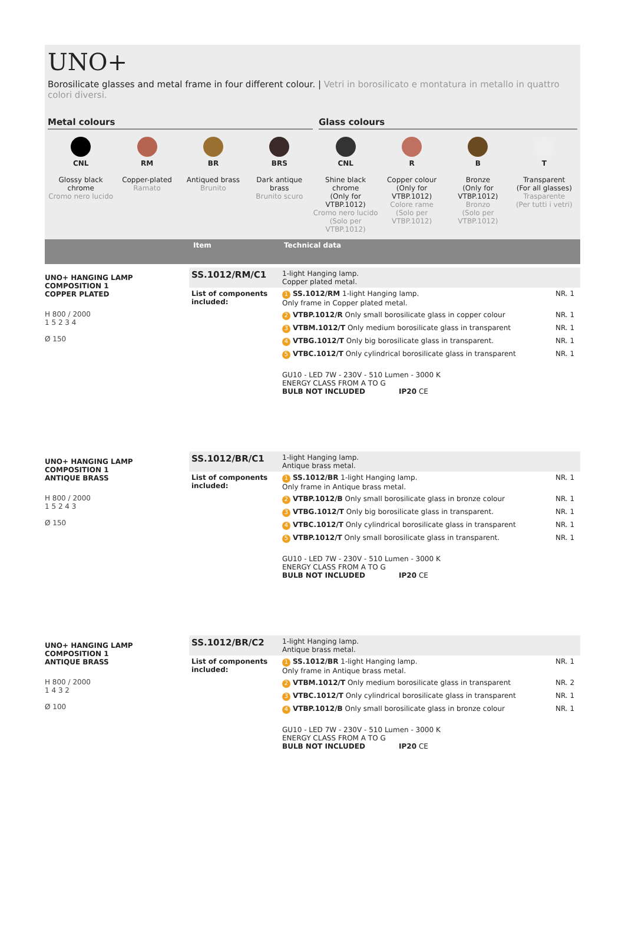UNO+
Borosilicate glasses and metal frame in four different colour. | Vetri in borosilicato e montatura in metallo in quattro colori diversi.
Metal colours Glass colours
CNL
Glossy black chrome
Cromo nero lucido
RM
Copper-plated
Ramato
BR
Antiqued brass
Brunito
BRS
Dark antique brass
Brunito scuro
CNL
Shine black chrome
(Only for VTBP.1012)
Cromo nero lucido
(Solo per VTBP.1012)
R
Copper colour
(Only for VTBP.1012)
Colore rame
(Solo per VTBP.1012)
B
Bronze
(Only for VTBP.1012)
Bronzo
(Solo per VTBP.1012)
T
Transparent
(For all glasses)
Trasparente
(Per tutti i vetri)
| | Item | Technical data |
UNO+ HANGING LAMP
COMPOSITION 1
COPPER PLATED
H 800 / 2000
1 5 2 3 4
Ø 150
| SS.1012/RM/C1 | 1-light Hanging lamp. Copper plated metal. | |
| List of components included: | 1 SS.1012/RM 1-light Hanging lamp. Only frame in Copper plated metal. | NR. 1 |
| | 2 VTBP.1012/R Only small borosilicate glass in copper colour | NR. 1 |
| | 3 VTBM.1012/T Only medium borosilicate glass in transparent | NR. 1 |
| | 4 VTBG.1012/T Only big borosilicate glass in transparent. | NR. 1 |
| | 5 VTBC.1012/T Only cylindrical borosilicate glass in transparent | NR. 1 |
| | GU10 - LED 7W - 230V - 510 Lumen - 3000 K ENERGY CLASS FROM A TO G BULB NOT INCLUDED IP20 CE | |
UNO+ HANGING LAMP
COMPOSITION 1
ANTIQUE BRASS
H 800 / 2000
1 5 2 4 3
Ø 150
| SS.1012/BR/C1 | 1-light Hanging lamp. Antique brass metal. | |
| List of components included: | 1 SS.1012/BR 1-light Hanging lamp. Only frame in Antique brass metal. | NR. 1 |
| | 2 VTBP.1012/B Only small borosilicate glass in bronze colour | NR. 1 |
| | 3 VTBG.1012/T Only big borosilicate glass in transparent. | NR. 1 |
| | 4 VTBC.1012/T Only cylindrical borosilicate glass in transparent | NR. 1 |
| | 5 VTBP.1012/T Only small borosilicate glass in transparent. | NR. 1 |
| | GU10 - LED 7W - 230V - 510 Lumen - 3000 K ENERGY CLASS FROM A TO G BULB NOT INCLUDED IP20 CE | |
UNO+ HANGING LAMP
COMPOSITION 1
ANTIQUE BRASS
H 800 / 2000
1 4 3 2
Ø 100
| SS.1012/BR/C2 | 1-light Hanging lamp. Antique brass metal. | |
| List of components included: | 1 SS.1012/BR 1-light Hanging lamp. Only frame in Antique brass metal. | NR. 1 |
| | 2 VTBM.1012/T Only medium borosilicate glass in transparent | NR. 2 |
| | 3 VTBC.1012/T Only cylindrical borosilicate glass in transparent | NR. 1 |
| | 4 VTBP.1012/B Only small borosilicate glass in bronze colour | NR. 1 |
| | GU10 - LED 7W - 230V - 510 Lumen - 3000 K ENERGY CLASS FROM A TO G BULB NOT INCLUDED IP20 CE | |